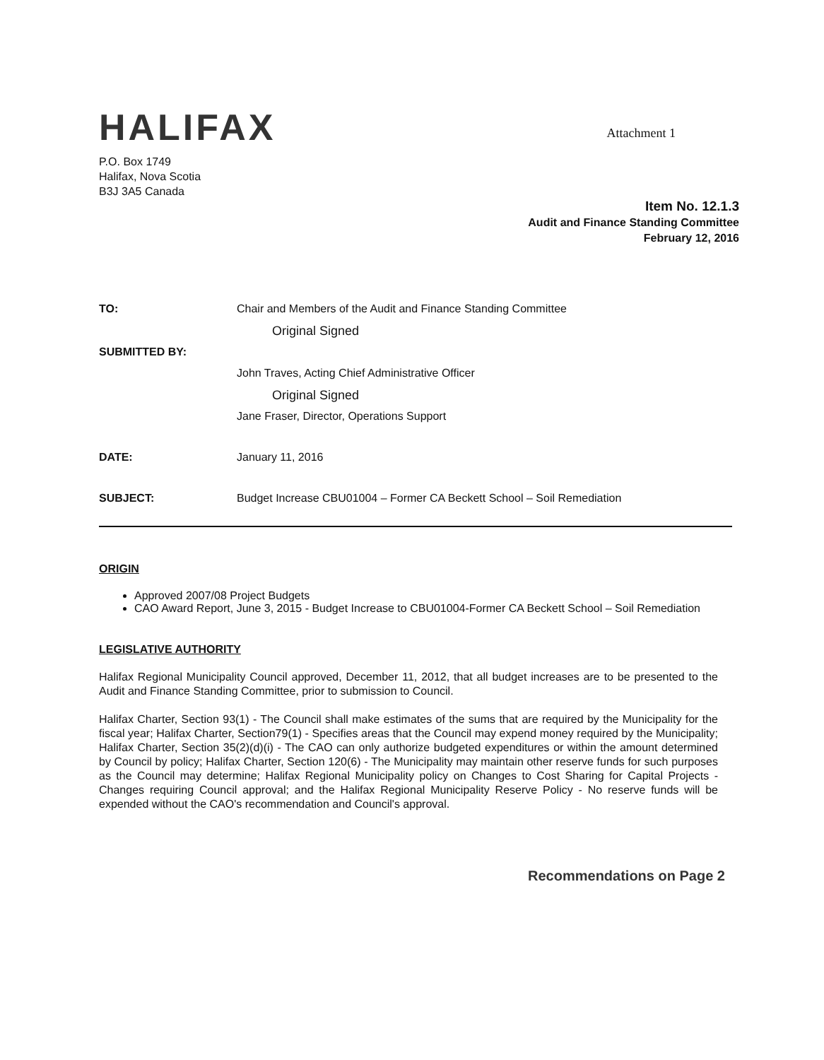HALIFAX
Attachment 1
P.O. Box 1749
Halifax, Nova Scotia
B3J 3A5 Canada
Item No. 12.1.3
Audit and Finance Standing Committee
February 12, 2016
TO: Chair and Members of the Audit and Finance Standing Committee
Original Signed
SUBMITTED BY:
John Traves, Acting Chief Administrative Officer
Original Signed
Jane Fraser, Director, Operations Support
DATE: January 11, 2016
SUBJECT: Budget Increase CBU01004 – Former CA Beckett School – Soil Remediation
ORIGIN
Approved 2007/08 Project Budgets
CAO Award Report, June 3, 2015 - Budget Increase to CBU01004-Former CA Beckett School – Soil Remediation
LEGISLATIVE AUTHORITY
Halifax Regional Municipality Council approved, December 11, 2012, that all budget increases are to be presented to the Audit and Finance Standing Committee, prior to submission to Council.
Halifax Charter, Section 93(1) - The Council shall make estimates of the sums that are required by the Municipality for the fiscal year; Halifax Charter, Section79(1) - Specifies areas that the Council may expend money required by the Municipality; Halifax Charter, Section 35(2)(d)(i) - The CAO can only authorize budgeted expenditures or within the amount determined by Council by policy; Halifax Charter, Section 120(6) - The Municipality may maintain other reserve funds for such purposes as the Council may determine; Halifax Regional Municipality policy on Changes to Cost Sharing for Capital Projects - Changes requiring Council approval; and the Halifax Regional Municipality Reserve Policy - No reserve funds will be expended without the CAO's recommendation and Council's approval.
Recommendations on Page 2